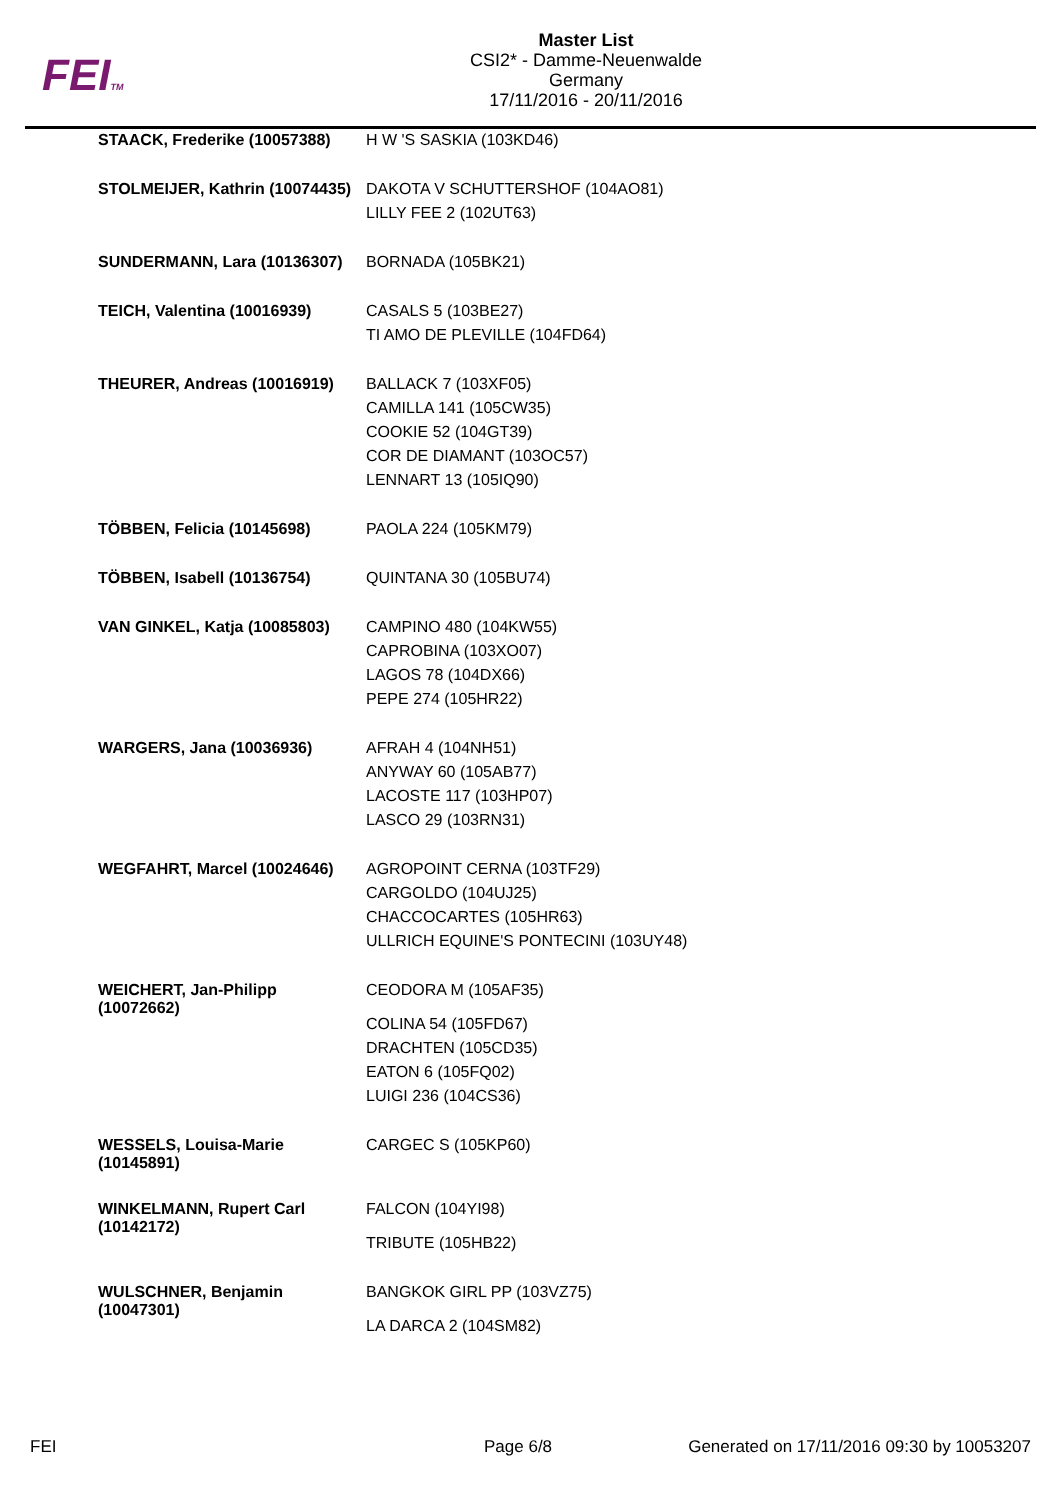FEITM
Master List
CSI2* - Damme-Neuenwalde
Germany
17/11/2016 - 20/11/2016
| STAACK, Frederike (10057388) | H W 'S SASKIA (103KD46) |
| STOLMEIJER, Kathrin (10074435) | DAKOTA V SCHUTTERSHOF (104AO81) LILLY FEE 2 (102UT63) |
| SUNDERMANN, Lara (10136307) | BORNADA (105BK21) |
| TEICH, Valentina (10016939) | CASALS 5 (103BE27) TI AMO DE PLEVILLE (104FD64) |
| THEURER, Andreas (10016919) | BALLACK 7 (103XF05) CAMILLA 141 (105CW35) COOKIE 52 (104GT39) COR DE DIAMANT (103OC57) LENNART 13 (105IQ90) |
| TÖBBEN, Felicia (10145698) | PAOLA 224 (105KM79) |
| TÖBBEN, Isabell (10136754) | QUINTANA 30 (105BU74) |
| VAN GINKEL, Katja (10085803) | CAMPINO 480 (104KW55) CAPROBINA (103XO07) LAGOS 78 (104DX66) PEPE 274 (105HR22) |
| WARGERS, Jana (10036936) | AFRAH 4 (104NH51) ANYWAY 60 (105AB77) LACOSTE 117 (103HP07) LASCO 29 (103RN31) |
| WEGFAHRT, Marcel (10024646) | AGROPOINT CERNA (103TF29) CARGOLDO (104UJ25) CHACCOCARTES (105HR63) ULLRICH EQUINE'S PONTECINI (103UY48) |
| WEICHERT, Jan-Philipp (10072662) | CEODORA M (105AF35) COLINA 54 (105FD67) DRACHTEN (105CD35) EATON 6 (105FQ02) LUIGI 236 (104CS36) |
| WESSELS, Louisa-Marie (10145891) | CARGEC S (105KP60) |
| WINKELMANN, Rupert Carl (10142172) | FALCON (104YI98) TRIBUTE (105HB22) |
| WULSCHNER, Benjamin (10047301) | BANGKOK GIRL PP (103VZ75) LA DARCA 2 (104SM82) |
FEI Page 6/8 Generated on 17/11/2016 09:30 by 10053207